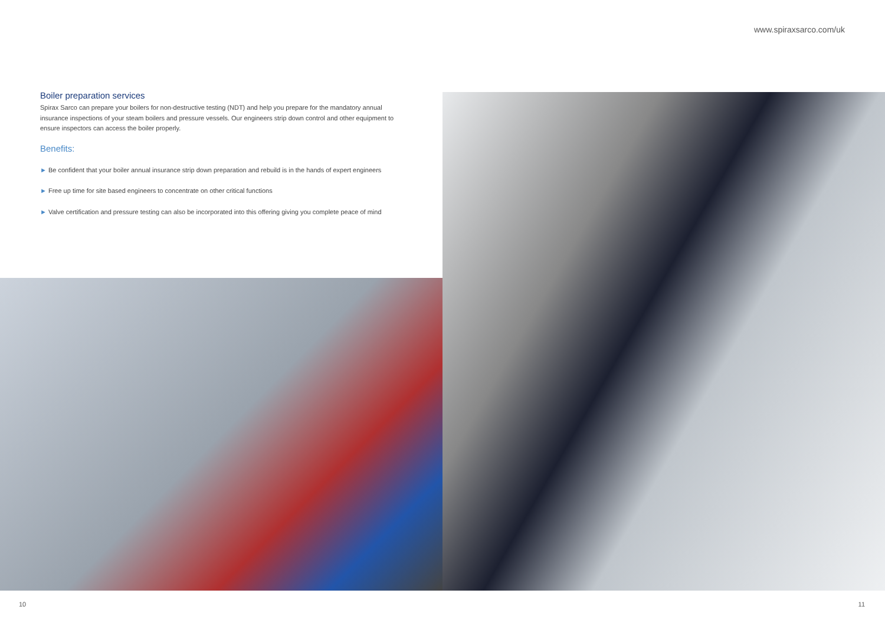www.spiraxsarco.com/uk
Boiler preparation services
Spirax Sarco can prepare your boilers for non-destructive testing (NDT) and help you prepare for the mandatory annual insurance inspections of your steam boilers and pressure vessels. Our engineers strip down control and other equipment to ensure inspectors can access the boiler properly.
Benefits:
► Be confident that your boiler annual insurance strip down preparation and rebuild is in the hands of expert engineers
► Free up time for site based engineers to concentrate on other critical functions
► Valve certification and pressure testing can also be incorporated into this offering giving you complete peace of mind
10 11